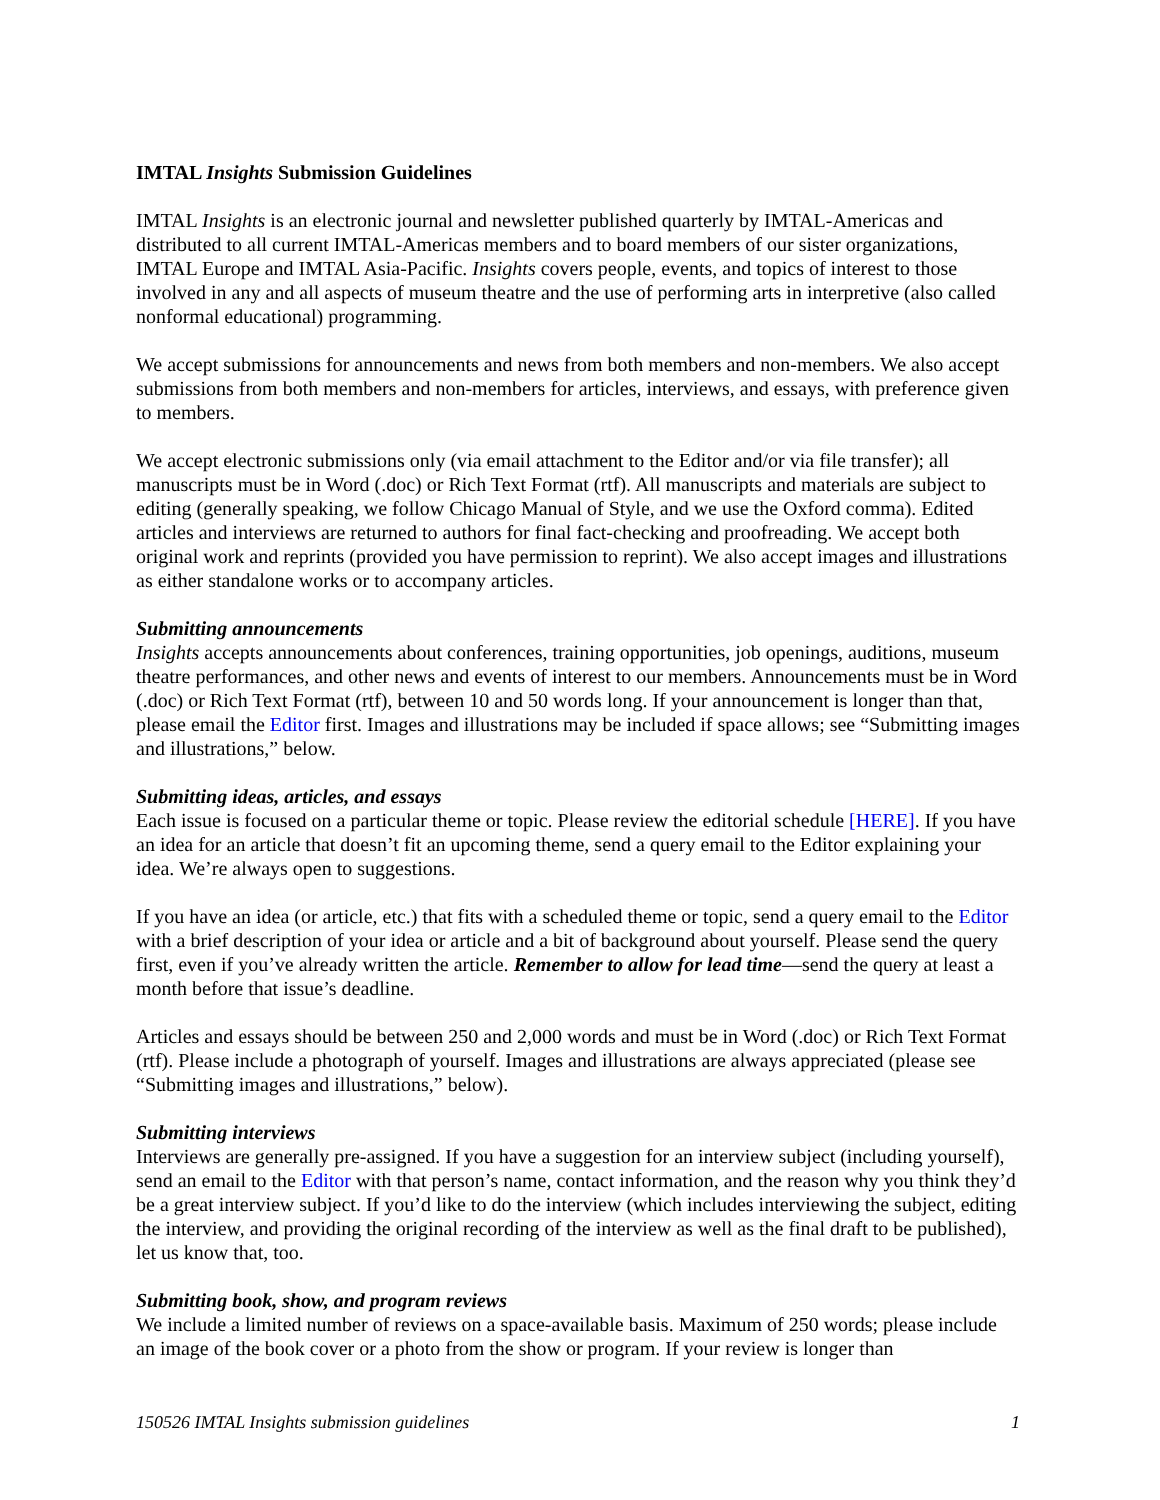IMTAL Insights Submission Guidelines
IMTAL Insights is an electronic journal and newsletter published quarterly by IMTAL-Americas and distributed to all current IMTAL-Americas members and to board members of our sister organizations, IMTAL Europe and IMTAL Asia-Pacific. Insights covers people, events, and topics of interest to those involved in any and all aspects of museum theatre and the use of performing arts in interpretive (also called nonformal educational) programming.
We accept submissions for announcements and news from both members and non-members. We also accept submissions from both members and non-members for articles, interviews, and essays, with preference given to members.
We accept electronic submissions only (via email attachment to the Editor and/or via file transfer); all manuscripts must be in Word (.doc) or Rich Text Format (rtf). All manuscripts and materials are subject to editing (generally speaking, we follow Chicago Manual of Style, and we use the Oxford comma). Edited articles and interviews are returned to authors for final fact-checking and proofreading. We accept both original work and reprints (provided you have permission to reprint). We also accept images and illustrations as either standalone works or to accompany articles.
Submitting announcements
Insights accepts announcements about conferences, training opportunities, job openings, auditions, museum theatre performances, and other news and events of interest to our members. Announcements must be in Word (.doc) or Rich Text Format (rtf), between 10 and 50 words long. If your announcement is longer than that, please email the Editor first. Images and illustrations may be included if space allows; see “Submitting images and illustrations,” below.
Submitting ideas, articles, and essays
Each issue is focused on a particular theme or topic. Please review the editorial schedule [HERE]. If you have an idea for an article that doesn’t fit an upcoming theme, send a query email to the Editor explaining your idea. We’re always open to suggestions.
If you have an idea (or article, etc.) that fits with a scheduled theme or topic, send a query email to the Editor with a brief description of your idea or article and a bit of background about yourself. Please send the query first, even if you’ve already written the article. Remember to allow for lead time—send the query at least a month before that issue’s deadline.
Articles and essays should be between 250 and 2,000 words and must be in Word (.doc) or Rich Text Format (rtf). Please include a photograph of yourself. Images and illustrations are always appreciated (please see “Submitting images and illustrations,” below).
Submitting interviews
Interviews are generally pre-assigned. If you have a suggestion for an interview subject (including yourself), send an email to the Editor with that person’s name, contact information, and the reason why you think they’d be a great interview subject. If you’d like to do the interview (which includes interviewing the subject, editing the interview, and providing the original recording of the interview as well as the final draft to be published), let us know that, too.
Submitting book, show, and program reviews
We include a limited number of reviews on a space-available basis. Maximum of 250 words; please include an image of the book cover or a photo from the show or program. If your review is longer than
150526 IMTAL Insights submission guidelines 1